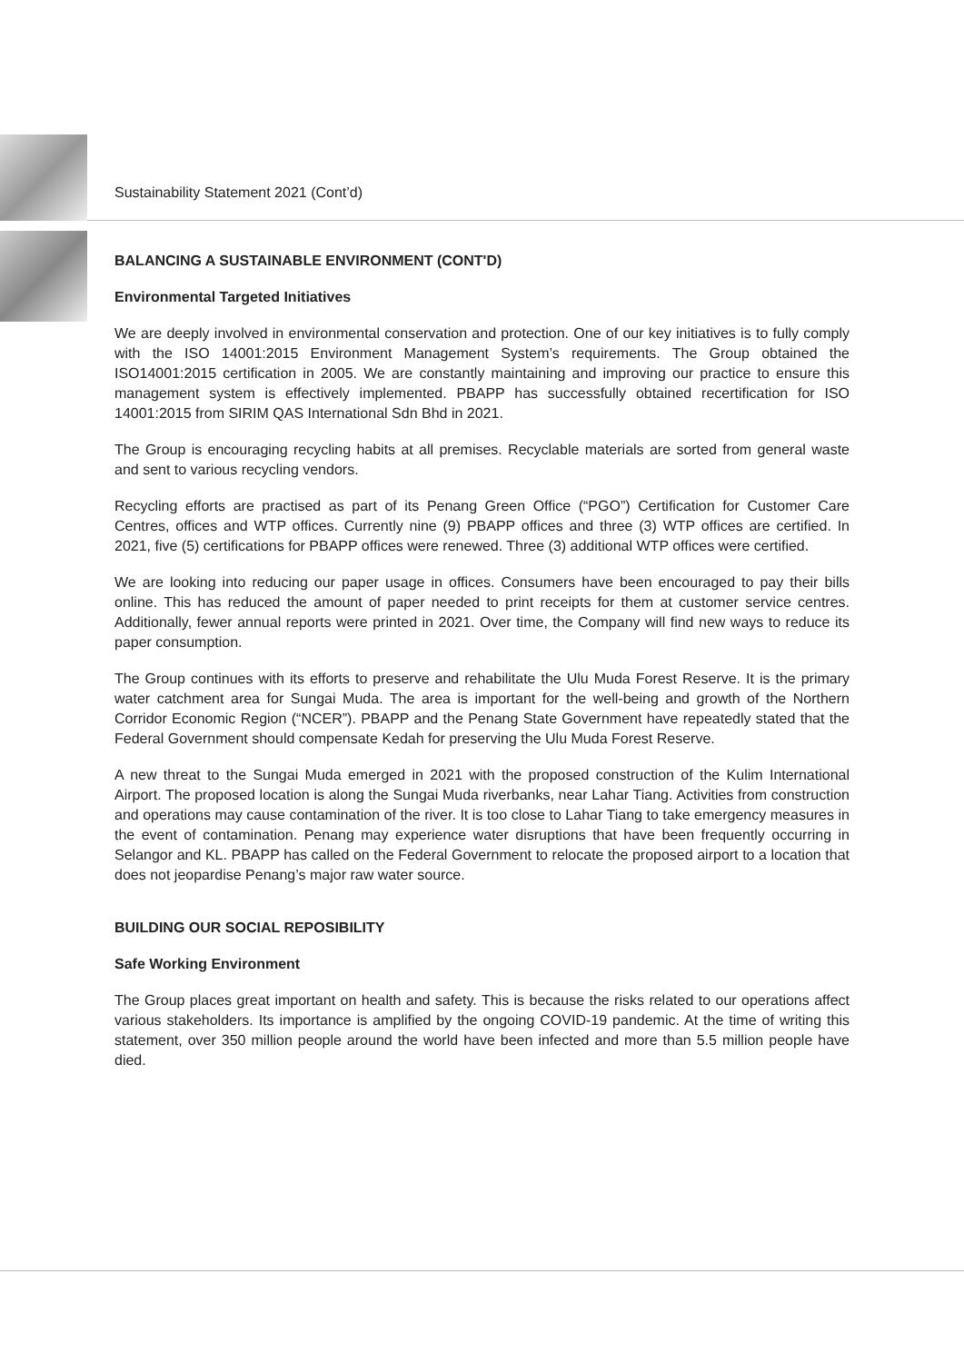Sustainability Statement 2021 (Cont’d)
BALANCING A SUSTAINABLE ENVIRONMENT (CONT'D)
Environmental Targeted Initiatives
We are deeply involved in environmental conservation and protection. One of our key initiatives is to fully comply with the ISO 14001:2015 Environment Management System’s requirements. The Group obtained the ISO14001:2015 certification in 2005. We are constantly maintaining and improving our practice to ensure this management system is effectively implemented. PBAPP has successfully obtained recertification for ISO 14001:2015 from SIRIM QAS International Sdn Bhd in 2021.
The Group is encouraging recycling habits at all premises. Recyclable materials are sorted from general waste and sent to various recycling vendors.
Recycling efforts are practised as part of its Penang Green Office (“PGO”) Certification for Customer Care Centres, offices and WTP offices. Currently nine (9) PBAPP offices and three (3) WTP offices are certified. In 2021, five (5) certifications for PBAPP offices were renewed. Three (3) additional WTP offices were certified.
We are looking into reducing our paper usage in offices. Consumers have been encouraged to pay their bills online. This has reduced the amount of paper needed to print receipts for them at customer service centres. Additionally, fewer annual reports were printed in 2021. Over time, the Company will find new ways to reduce its paper consumption.
The Group continues with its efforts to preserve and rehabilitate the Ulu Muda Forest Reserve. It is the primary water catchment area for Sungai Muda. The area is important for the well-being and growth of the Northern Corridor Economic Region (“NCER”). PBAPP and the Penang State Government have repeatedly stated that the Federal Government should compensate Kedah for preserving the Ulu Muda Forest Reserve.
A new threat to the Sungai Muda emerged in 2021 with the proposed construction of the Kulim International Airport. The proposed location is along the Sungai Muda riverbanks, near Lahar Tiang. Activities from construction and operations may cause contamination of the river. It is too close to Lahar Tiang to take emergency measures in the event of contamination. Penang may experience water disruptions that have been frequently occurring in Selangor and KL. PBAPP has called on the Federal Government to relocate the proposed airport to a location that does not jeopardise Penang’s major raw water source.
BUILDING OUR SOCIAL REPOSIBILITY
Safe Working Environment
The Group places great important on health and safety. This is because the risks related to our operations affect various stakeholders. Its importance is amplified by the ongoing COVID-19 pandemic. At the time of writing this statement, over 350 million people around the world have been infected and more than 5.5 million people have died.